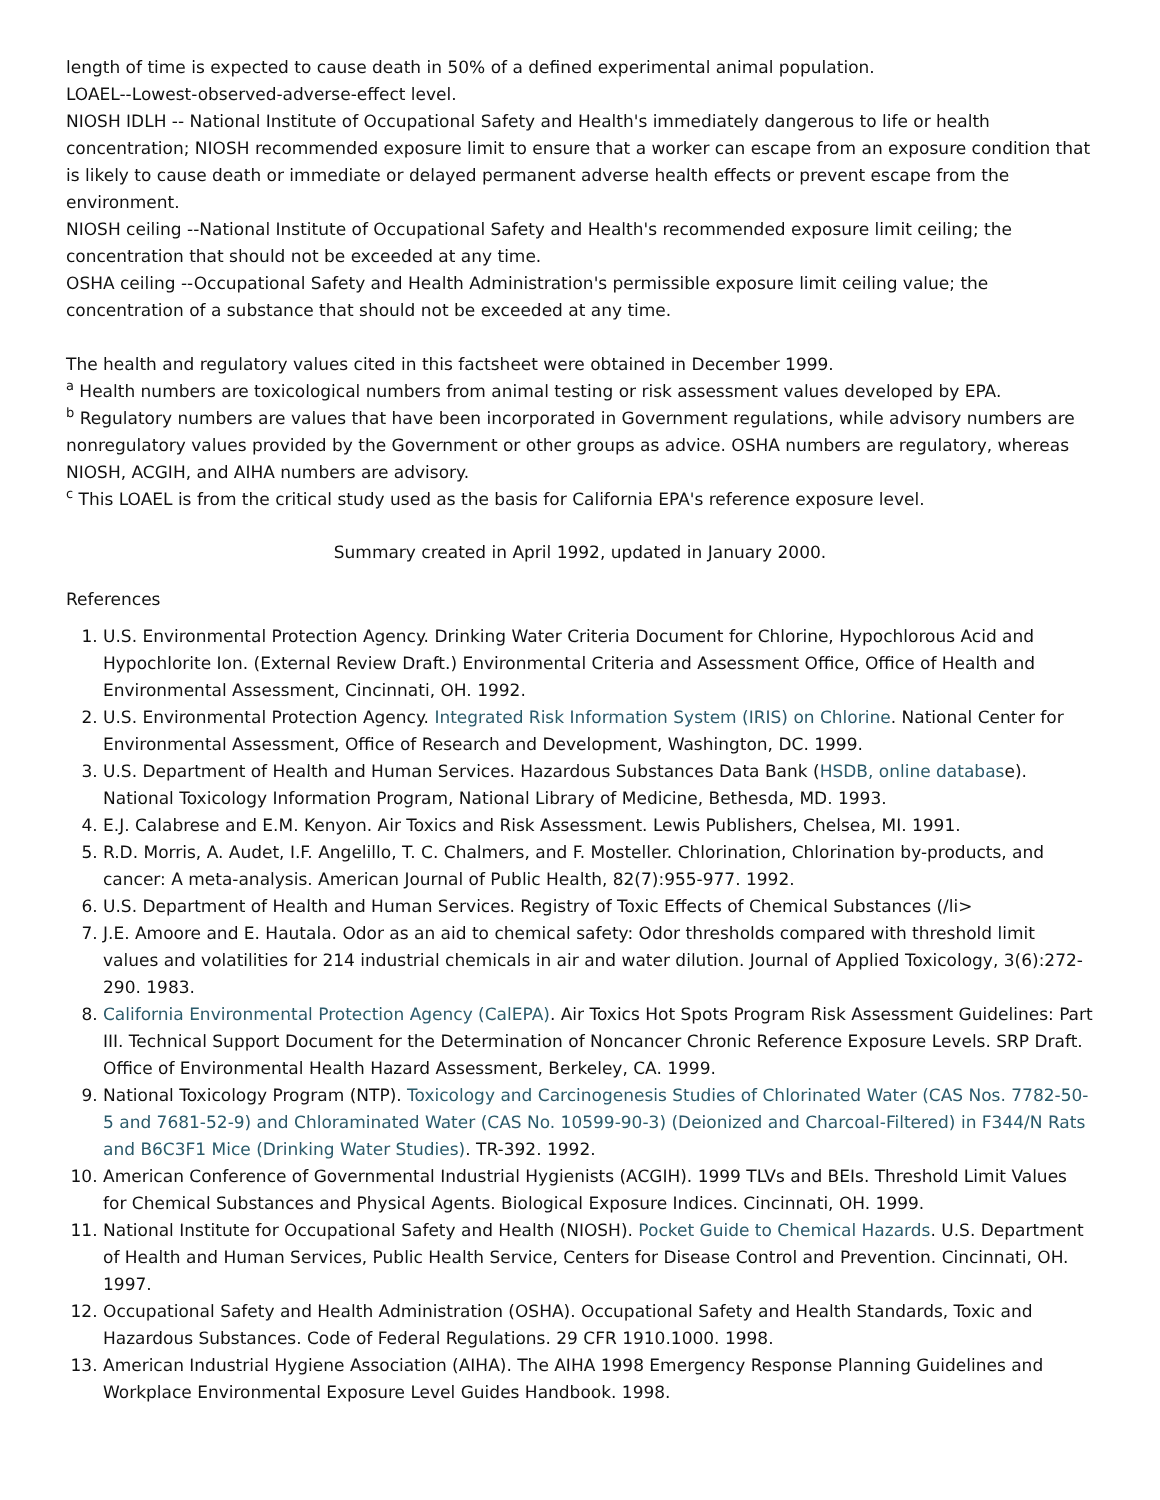length of time is expected to cause death in 50% of a defined experimental animal population.
LOAEL--Lowest-observed-adverse-effect level.
NIOSH IDLH -- National Institute of Occupational Safety and Health's immediately dangerous to life or health concentration; NIOSH recommended exposure limit to ensure that a worker can escape from an exposure condition that is likely to cause death or immediate or delayed permanent adverse health effects or prevent escape from the environment.
NIOSH ceiling --National Institute of Occupational Safety and Health's recommended exposure limit ceiling; the concentration that should not be exceeded at any time.
OSHA ceiling --Occupational Safety and Health Administration's permissible exposure limit ceiling value; the concentration of a substance that should not be exceeded at any time.
The health and regulatory values cited in this factsheet were obtained in December 1999.
<sup>a</sup> Health numbers are toxicological numbers from animal testing or risk assessment values developed by EPA.
<sup>b</sup> Regulatory numbers are values that have been incorporated in Government regulations, while advisory numbers are nonregulatory values provided by the Government or other groups as advice. OSHA numbers are regulatory, whereas NIOSH, ACGIH, and AIHA numbers are advisory.
<sup>c</sup> This LOAEL is from the critical study used as the basis for California EPA's reference exposure level.
Summary created in April 1992, updated in January 2000.
References
1. U.S. Environmental Protection Agency. Drinking Water Criteria Document for Chlorine, Hypochlorous Acid and Hypochlorite Ion. (External Review Draft.) Environmental Criteria and Assessment Office, Office of Health and Environmental Assessment, Cincinnati, OH. 1992.
2. U.S. Environmental Protection Agency. Integrated Risk Information System (IRIS) on Chlorine. National Center for Environmental Assessment, Office of Research and Development, Washington, DC. 1999.
3. U.S. Department of Health and Human Services. Hazardous Substances Data Bank (HSDB, online database). National Toxicology Information Program, National Library of Medicine, Bethesda, MD. 1993.
4. E.J. Calabrese and E.M. Kenyon. Air Toxics and Risk Assessment. Lewis Publishers, Chelsea, MI. 1991.
5. R.D. Morris, A. Audet, I.F. Angelillo, T. C. Chalmers, and F. Mosteller. Chlorination, Chlorination by-products, and cancer: A meta-analysis. American Journal of Public Health, 82(7):955-977. 1992.
6. U.S. Department of Health and Human Services. Registry of Toxic Effects of Chemical Substances (/li>
7. J.E. Amoore and E. Hautala. Odor as an aid to chemical safety: Odor thresholds compared with threshold limit values and volatilities for 214 industrial chemicals in air and water dilution. Journal of Applied Toxicology, 3(6):272-290. 1983.
8. California Environmental Protection Agency (CalEPA). Air Toxics Hot Spots Program Risk Assessment Guidelines: Part III. Technical Support Document for the Determination of Noncancer Chronic Reference Exposure Levels. SRP Draft. Office of Environmental Health Hazard Assessment, Berkeley, CA. 1999.
9. National Toxicology Program (NTP). Toxicology and Carcinogenesis Studies of Chlorinated Water (CAS Nos. 7782-50-5 and 7681-52-9) and Chloraminated Water (CAS No. 10599-90-3) (Deionized and Charcoal-Filtered) in F344/N Rats and B6C3F1 Mice (Drinking Water Studies). TR-392. 1992.
10. American Conference of Governmental Industrial Hygienists (ACGIH). 1999 TLVs and BEIs. Threshold Limit Values for Chemical Substances and Physical Agents. Biological Exposure Indices. Cincinnati, OH. 1999.
11. National Institute for Occupational Safety and Health (NIOSH). Pocket Guide to Chemical Hazards. U.S. Department of Health and Human Services, Public Health Service, Centers for Disease Control and Prevention. Cincinnati, OH. 1997.
12. Occupational Safety and Health Administration (OSHA). Occupational Safety and Health Standards, Toxic and Hazardous Substances. Code of Federal Regulations. 29 CFR 1910.1000. 1998.
13. American Industrial Hygiene Association (AIHA). The AIHA 1998 Emergency Response Planning Guidelines and Workplace Environmental Exposure Level Guides Handbook. 1998.